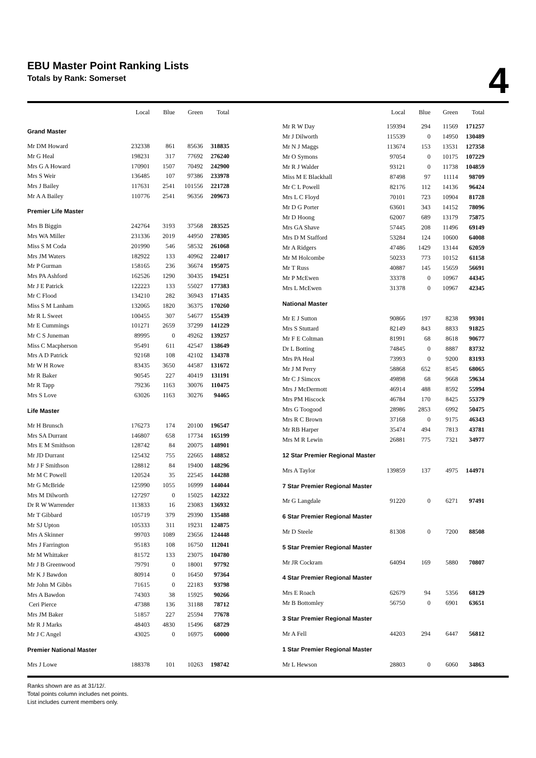EBU Master Point Ranking Lists
Totals by Rank: Somerset
4
| | Local | Blue | Green | Total |
| --- | --- | --- | --- | --- |
| Grand Master | | | | |
| Mr DM Howard | 232338 | 861 | 85636 | 318835 |
| Mr G Heal | 198231 | 317 | 77692 | 276240 |
| Mrs G A Howard | 170901 | 1507 | 70492 | 242900 |
| Mrs S Weir | 136485 | 107 | 97386 | 233978 |
| Mrs J Bailey | 117631 | 2541 | 101556 | 221728 |
| Mr A A Bailey | 110776 | 2541 | 96356 | 209673 |
| Premier Life Master | | | | |
| Mrs B Biggin | 242764 | 3193 | 37568 | 283525 |
| Mrs WA Miller | 231336 | 2019 | 44950 | 278305 |
| Miss S M Coda | 201990 | 546 | 58532 | 261068 |
| Mrs JM Waters | 182922 | 133 | 40962 | 224017 |
| Mr P Gurman | 158165 | 236 | 36674 | 195075 |
| Mrs PA Ashford | 162526 | 1290 | 30435 | 194251 |
| Mr J E Patrick | 122223 | 133 | 55027 | 177383 |
| Mr C Flood | 134210 | 282 | 36943 | 171435 |
| Miss S M Lanham | 132065 | 1820 | 36375 | 170260 |
| Mr R L Sweet | 100455 | 307 | 54677 | 155439 |
| Mr E Cummings | 101271 | 2659 | 37299 | 141229 |
| Mr C S Juneman | 89995 | 0 | 49262 | 139257 |
| Miss C Macpherson | 95491 | 611 | 42547 | 138649 |
| Mrs A D Patrick | 92168 | 108 | 42102 | 134378 |
| Mr W H Rowe | 83435 | 3650 | 44587 | 131672 |
| Mr R Baker | 90545 | 227 | 40419 | 131191 |
| Mr R Tapp | 79236 | 1163 | 30076 | 110475 |
| Mrs S Love | 63026 | 1163 | 30276 | 94465 |
| Life Master | | | | |
| Mr H Brunsch | 176273 | 174 | 20100 | 196547 |
| Mrs SA Durrant | 146807 | 658 | 17734 | 165199 |
| Mrs E M Smithson | 128742 | 84 | 20075 | 148901 |
| Mr JD Durrant | 125432 | 755 | 22665 | 148852 |
| Mr J F Smithson | 128812 | 84 | 19400 | 148296 |
| Mr M C Powell | 120524 | 35 | 22545 | 144288 |
| Mr G McBride | 125990 | 1055 | 16999 | 144044 |
| Mrs M Dilworth | 127297 | 0 | 15025 | 142322 |
| Dr R W Warrender | 113833 | 16 | 23083 | 136932 |
| Mr T Gibbard | 105719 | 379 | 29390 | 135488 |
| Mr SJ Upton | 105333 | 311 | 19231 | 124875 |
| Mrs A Skinner | 99703 | 1089 | 23656 | 124448 |
| Mrs J Farrington | 95183 | 108 | 16750 | 112041 |
| Mr M Whittaker | 81572 | 133 | 23075 | 104780 |
| Mr J B Greenwood | 79791 | 0 | 18001 | 97792 |
| Mr K J Bawdon | 80914 | 0 | 16450 | 97364 |
| Mr John M Gibbs | 71615 | 0 | 22183 | 93798 |
| Mrs A Bawdon | 74303 | 38 | 15925 | 90266 |
| Ceri Pierce | 47388 | 136 | 31188 | 78712 |
| Mrs JM Baker | 51857 | 227 | 25594 | 77678 |
| Mr R J Marks | 48403 | 4830 | 15496 | 68729 |
| Mr J C Angel | 43025 | 0 | 16975 | 60000 |
| Premier National Master | | | | |
| Mrs J Lowe | 188378 | 101 | 10263 | 198742 |
| | Local | Blue | Green | Total |
| --- | --- | --- | --- | --- |
| Mr R W Day | 159394 | 294 | 11569 | 171257 |
| Mr J Dilworth | 115539 | 0 | 14950 | 130489 |
| Mr N J Maggs | 113674 | 153 | 13531 | 127358 |
| Mr O Symons | 97054 | 0 | 10175 | 107229 |
| Mr R J Walder | 93121 | 0 | 11738 | 104859 |
| Miss M E Blackhall | 87498 | 97 | 11114 | 98709 |
| Mr C L Powell | 82176 | 112 | 14136 | 96424 |
| Mrs L C Floyd | 70101 | 723 | 10904 | 81728 |
| Mr D G Porter | 63601 | 343 | 14152 | 78096 |
| Mr D Hoong | 62007 | 689 | 13179 | 75875 |
| Mrs GA Shave | 57445 | 208 | 11496 | 69149 |
| Mrs D M Stafford | 53284 | 124 | 10600 | 64008 |
| Mr A Ridgers | 47486 | 1429 | 13144 | 62059 |
| Mr M Holcombe | 50233 | 773 | 10152 | 61158 |
| Mr T Russ | 40887 | 145 | 15659 | 56691 |
| Mr P McEwen | 33378 | 0 | 10967 | 44345 |
| Mrs L McEwen | 31378 | 0 | 10967 | 42345 |
| National Master | | | | |
| Mr E J Sutton | 90866 | 197 | 8238 | 99301 |
| Mrs S Stuttard | 82149 | 843 | 8833 | 91825 |
| Mr F E Coltman | 81991 | 68 | 8618 | 90677 |
| Dr L Botting | 74845 | 0 | 8887 | 83732 |
| Mrs PA Heal | 73993 | 0 | 9200 | 83193 |
| Mr J M Perry | 58868 | 652 | 8545 | 68065 |
| Mr C J Simcox | 49898 | 68 | 9668 | 59634 |
| Mrs J McDermott | 46914 | 488 | 8592 | 55994 |
| Mrs PM Hiscock | 46784 | 170 | 8425 | 55379 |
| Mrs G Toogood | 28986 | 2853 | 6992 | 50475 |
| Mrs R C Brown | 37168 | 0 | 9175 | 46343 |
| Mr RB Harper | 35474 | 494 | 7813 | 43781 |
| Mrs M R Lewin | 26881 | 775 | 7321 | 34977 |
| 12 Star Premier Regional Master | | | | |
| Mrs A Taylor | 139859 | 137 | 4975 | 144971 |
| 7 Star Premier Regional Master | | | | |
| Mr G Langdale | 91220 | 0 | 6271 | 97491 |
| 6 Star Premier Regional Master | | | | |
| Mr D Steele | 81308 | 0 | 7200 | 88508 |
| 5 Star Premier Regional Master | | | | |
| Mr JR Cockram | 64094 | 169 | 5880 | 70807 |
| 4 Star Premier Regional Master | | | | |
| Mrs E Roach | 62679 | 94 | 5356 | 68129 |
| Mr B Bottomley | 56750 | 0 | 6901 | 63651 |
| 3 Star Premier Regional Master | | | | |
| Mr A Fell | 44203 | 294 | 6447 | 56812 |
| 1 Star Premier Regional Master | | | | |
| Mr L Hewson | 28803 | 0 | 6060 | 34863 |
Ranks shown are as at 31/12/.
Total points column includes net points.
List includes current members only.